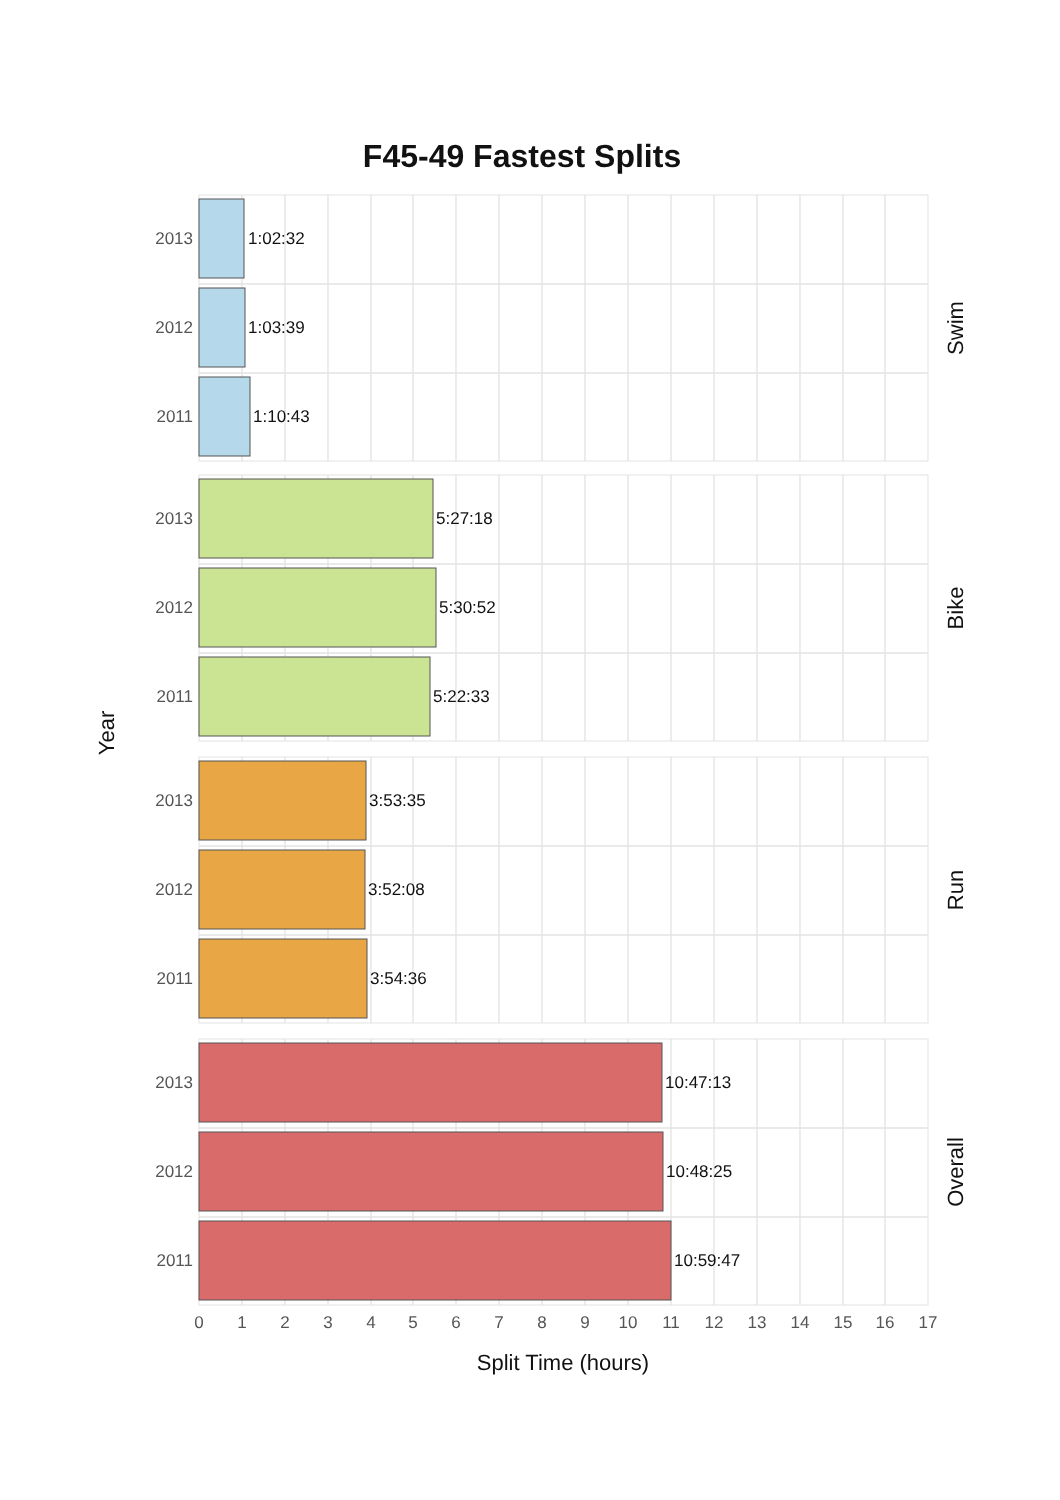F45-49 Fastest Splits
Year
2013
1:02:32
2012
1:03:39
2011
1:10:43
Swim
2013
5:27:18
2012
5:30:52
2011
5:22:33
Bike
2013
3:53:35
2012
3:52:08
2011
3:54:36
Run
2013
10:47:13
2012
10:48:25
2011
10:59:47
Overall
0
1
2
3
4
5
6
7
8
9
10
11
12
13
14
15
16
17
Split Time (hours)